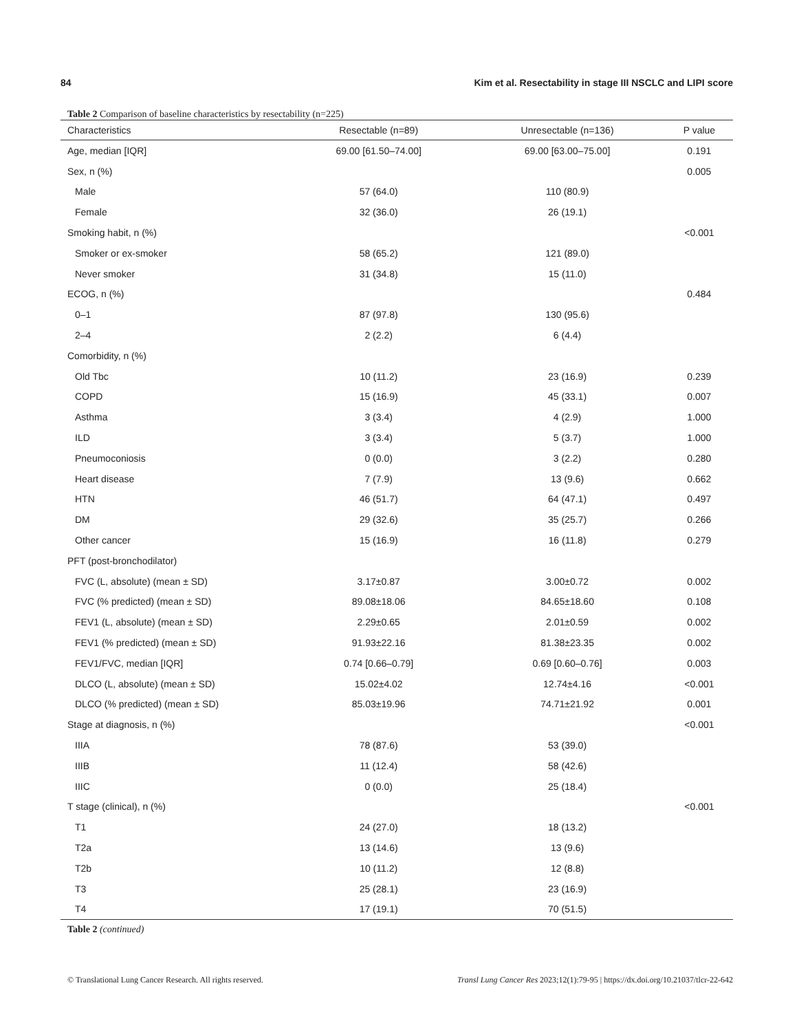84 Kim et al. Resectability in stage III NSCLC and LIPI score
Table 2 Comparison of baseline characteristics by resectability (n=225)
| Characteristics | Resectable (n=89) | Unresectable (n=136) | P value |
| --- | --- | --- | --- |
| Age, median [IQR] | 69.00 [61.50–74.00] | 69.00 [63.00–75.00] | 0.191 |
| Sex, n (%) | | | 0.005 |
| Male | 57 (64.0) | 110 (80.9) | |
| Female | 32 (36.0) | 26 (19.1) | |
| Smoking habit, n (%) | | | <0.001 |
| Smoker or ex-smoker | 58 (65.2) | 121 (89.0) | |
| Never smoker | 31 (34.8) | 15 (11.0) | |
| ECOG, n (%) | | | 0.484 |
| 0–1 | 87 (97.8) | 130 (95.6) | |
| 2–4 | 2 (2.2) | 6 (4.4) | |
| Comorbidity, n (%) | | | |
| Old Tbc | 10 (11.2) | 23 (16.9) | 0.239 |
| COPD | 15 (16.9) | 45 (33.1) | 0.007 |
| Asthma | 3 (3.4) | 4 (2.9) | 1.000 |
| ILD | 3 (3.4) | 5 (3.7) | 1.000 |
| Pneumoconiosis | 0 (0.0) | 3 (2.2) | 0.280 |
| Heart disease | 7 (7.9) | 13 (9.6) | 0.662 |
| HTN | 46 (51.7) | 64 (47.1) | 0.497 |
| DM | 29 (32.6) | 35 (25.7) | 0.266 |
| Other cancer | 15 (16.9) | 16 (11.8) | 0.279 |
| PFT (post-bronchodilator) | | | |
| FVC (L, absolute) (mean ± SD) | 3.17±0.87 | 3.00±0.72 | 0.002 |
| FVC (% predicted) (mean ± SD) | 89.08±18.06 | 84.65±18.60 | 0.108 |
| FEV1 (L, absolute) (mean ± SD) | 2.29±0.65 | 2.01±0.59 | 0.002 |
| FEV1 (% predicted) (mean ± SD) | 91.93±22.16 | 81.38±23.35 | 0.002 |
| FEV1/FVC, median [IQR] | 0.74 [0.66–0.79] | 0.69 [0.60–0.76] | 0.003 |
| DLCO (L, absolute) (mean ± SD) | 15.02±4.02 | 12.74±4.16 | <0.001 |
| DLCO (% predicted) (mean ± SD) | 85.03±19.96 | 74.71±21.92 | 0.001 |
| Stage at diagnosis, n (%) | | | <0.001 |
| IIIA | 78 (87.6) | 53 (39.0) | |
| IIIB | 11 (12.4) | 58 (42.6) | |
| IIIC | 0 (0.0) | 25 (18.4) | |
| T stage (clinical), n (%) | | | <0.001 |
| T1 | 24 (27.0) | 18 (13.2) | |
| T2a | 13 (14.6) | 13 (9.6) | |
| T2b | 10 (11.2) | 12 (8.8) | |
| T3 | 25 (28.1) | 23 (16.9) | |
| T4 | 17 (19.1) | 70 (51.5) | |
Table 2 (continued)
© Translational Lung Cancer Research. All rights reserved. Transl Lung Cancer Res 2023;12(1):79-95 | https://dx.doi.org/10.21037/tlcr-22-642